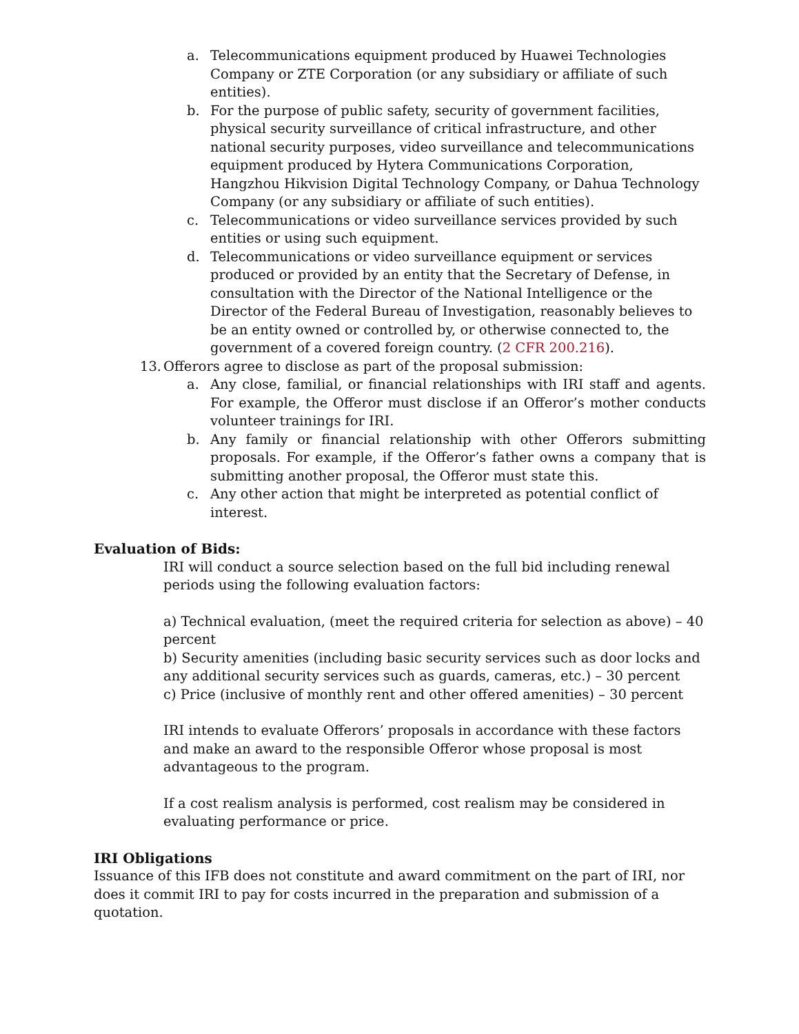a. Telecommunications equipment produced by Huawei Technologies Company or ZTE Corporation (or any subsidiary or affiliate of such entities).
b. For the purpose of public safety, security of government facilities, physical security surveillance of critical infrastructure, and other national security purposes, video surveillance and telecommunications equipment produced by Hytera Communications Corporation, Hangzhou Hikvision Digital Technology Company, or Dahua Technology Company (or any subsidiary or affiliate of such entities).
c. Telecommunications or video surveillance services provided by such entities or using such equipment.
d. Telecommunications or video surveillance equipment or services produced or provided by an entity that the Secretary of Defense, in consultation with the Director of the National Intelligence or the Director of the Federal Bureau of Investigation, reasonably believes to be an entity owned or controlled by, or otherwise connected to, the government of a covered foreign country. (2 CFR 200.216).
13. Offerors agree to disclose as part of the proposal submission:
a. Any close, familial, or financial relationships with IRI staff and agents. For example, the Offeror must disclose if an Offeror’s mother conducts volunteer trainings for IRI.
b. Any family or financial relationship with other Offerors submitting proposals. For example, if the Offeror’s father owns a company that is submitting another proposal, the Offeror must state this.
c. Any other action that might be interpreted as potential conflict of interest.
Evaluation of Bids:
IRI will conduct a source selection based on the full bid including renewal periods using the following evaluation factors:
a) Technical evaluation, (meet the required criteria for selection as above) – 40 percent
b) Security amenities (including basic security services such as door locks and any additional security services such as guards, cameras, etc.) – 30 percent
c) Price (inclusive of monthly rent and other offered amenities) – 30 percent
IRI intends to evaluate Offerors’ proposals in accordance with these factors and make an award to the responsible Offeror whose proposal is most advantageous to the program.
If a cost realism analysis is performed, cost realism may be considered in evaluating performance or price.
IRI Obligations
Issuance of this IFB does not constitute and award commitment on the part of IRI, nor does it commit IRI to pay for costs incurred in the preparation and submission of a quotation.